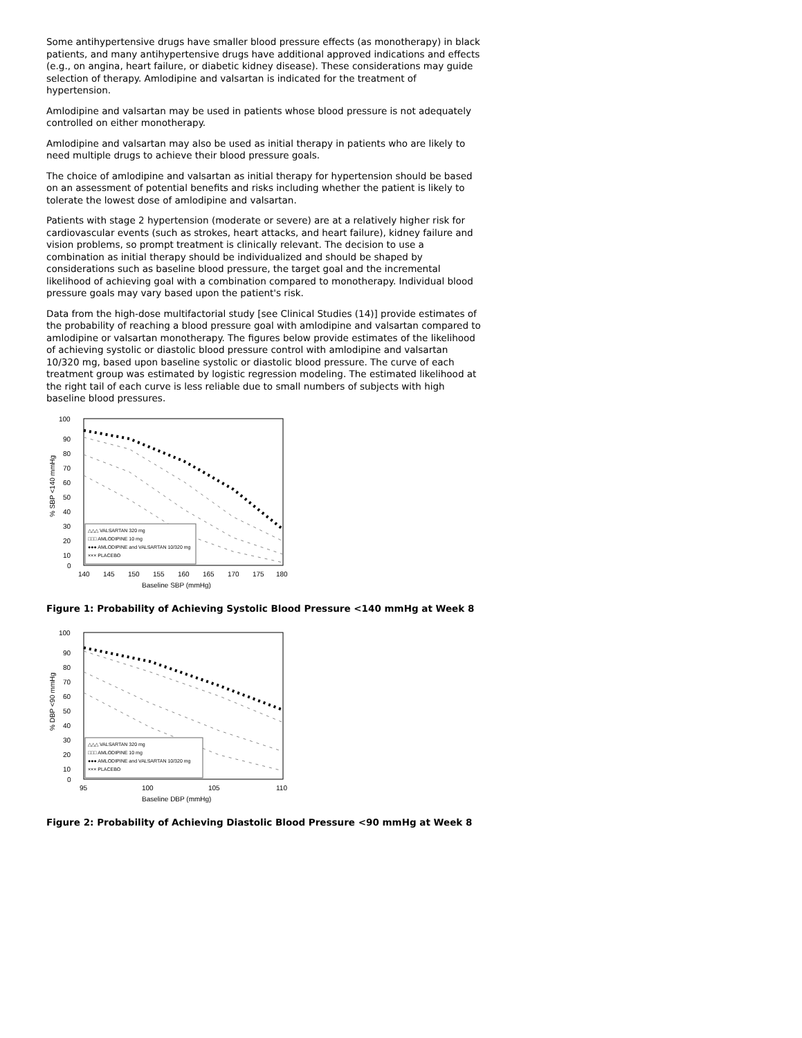Some antihypertensive drugs have smaller blood pressure effects (as monotherapy) in black patients, and many antihypertensive drugs have additional approved indications and effects (e.g., on angina, heart failure, or diabetic kidney disease). These considerations may guide selection of therapy. Amlodipine and valsartan is indicated for the treatment of hypertension.
Amlodipine and valsartan may be used in patients whose blood pressure is not adequately controlled on either monotherapy.
Amlodipine and valsartan may also be used as initial therapy in patients who are likely to need multiple drugs to achieve their blood pressure goals.
The choice of amlodipine and valsartan as initial therapy for hypertension should be based on an assessment of potential benefits and risks including whether the patient is likely to tolerate the lowest dose of amlodipine and valsartan.
Patients with stage 2 hypertension (moderate or severe) are at a relatively higher risk for cardiovascular events (such as strokes, heart attacks, and heart failure), kidney failure and vision problems, so prompt treatment is clinically relevant. The decision to use a combination as initial therapy should be individualized and should be shaped by considerations such as baseline blood pressure, the target goal and the incremental likelihood of achieving goal with a combination compared to monotherapy. Individual blood pressure goals may vary based upon the patient's risk.
Data from the high-dose multifactorial study [see Clinical Studies (14)] provide estimates of the probability of reaching a blood pressure goal with amlodipine and valsartan compared to amlodipine or valsartan monotherapy. The figures below provide estimates of the likelihood of achieving systolic or diastolic blood pressure control with amlodipine and valsartan 10/320 mg, based upon baseline systolic or diastolic blood pressure. The curve of each treatment group was estimated by logistic regression modeling. The estimated likelihood at the right tail of each curve is less reliable due to small numbers of subjects with high baseline blood pressures.
100
90
80
70
60
50
40
30
20
10
0
% SBP <140 mmHg
△△△ VALSARTAN 320 mg
□□□ AMLODIPINE 10 mg
●●● AMLODIPINE and VALSARTAN 10/320 mg
××× PLACEBO
140
145
150
155
160
165
170
175
180
Baseline SBP (mmHg)
Figure 1: Probability of Achieving Systolic Blood Pressure <140 mmHg at Week 8
100
90
80
70
60
50
40
30
20
10
0
% DBP <90 mmHg
△△△ VALSARTAN 320 mg
□□□ AMLODIPINE 10 mg
●●● AMLODIPINE and VALSARTAN 10/320 mg
××× PLACEBO
95
100
105
110
Baseline DBP (mmHg)
Figure 2: Probability of Achieving Diastolic Blood Pressure <90 mmHg at Week 8